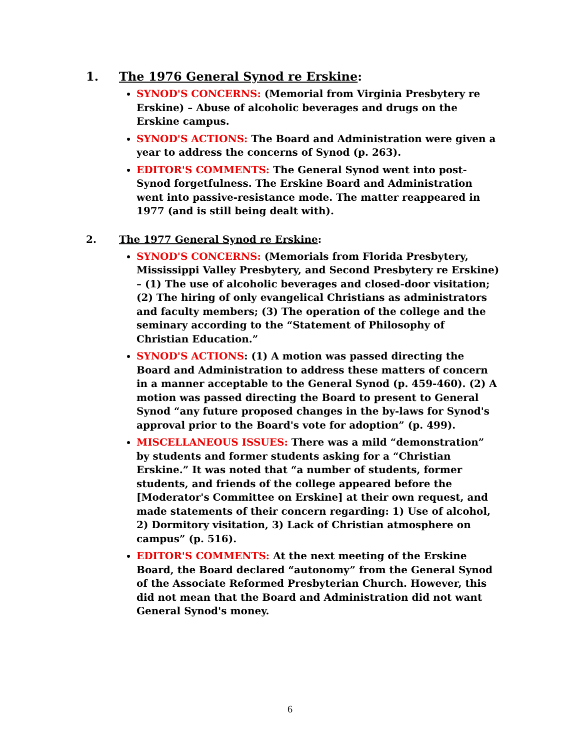1. The 1976 General Synod re Erskine:
SYNOD'S CONCERNS: (Memorial from Virginia Presbytery re Erskine) – Abuse of alcoholic beverages and drugs on the Erskine campus.
SYNOD'S ACTIONS: The Board and Administration were given a year to address the concerns of Synod (p. 263).
EDITOR'S COMMENTS: The General Synod went into post-Synod forgetfulness. The Erskine Board and Administration went into passive-resistance mode. The matter reappeared in 1977 (and is still being dealt with).
2. The 1977 General Synod re Erskine:
SYNOD'S CONCERNS: (Memorials from Florida Presbytery, Mississippi Valley Presbytery, and Second Presbytery re Erskine) – (1) The use of alcoholic beverages and closed-door visitation; (2) The hiring of only evangelical Christians as administrators and faculty members; (3) The operation of the college and the seminary according to the “Statement of Philosophy of Christian Education.”
SYNOD'S ACTIONS: (1) A motion was passed directing the Board and Administration to address these matters of concern in a manner acceptable to the General Synod (p. 459-460). (2) A motion was passed directing the Board to present to General Synod “any future proposed changes in the by-laws for Synod's approval prior to the Board's vote for adoption” (p. 499).
MISCELLANEOUS ISSUES: There was a mild “demonstration” by students and former students asking for a “Christian Erskine.” It was noted that “a number of students, former students, and friends of the college appeared before the [Moderator's Committee on Erskine] at their own request, and made statements of their concern regarding: 1) Use of alcohol, 2) Dormitory visitation, 3) Lack of Christian atmosphere on campus” (p. 516).
EDITOR'S COMMENTS: At the next meeting of the Erskine Board, the Board declared “autonomy” from the General Synod of the Associate Reformed Presbyterian Church. However, this did not mean that the Board and Administration did not want General Synod's money.
6